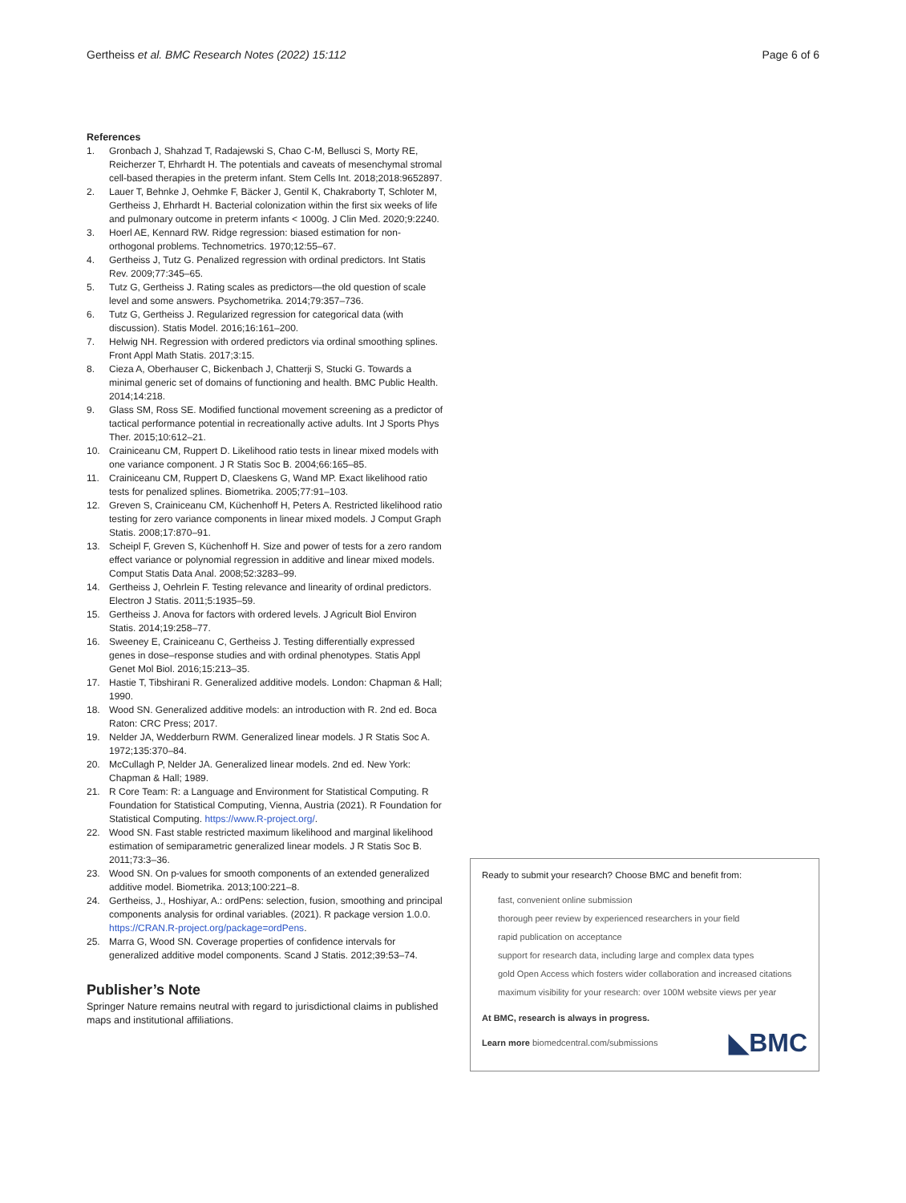Gertheiss et al. BMC Research Notes (2022) 15:112 Page 6 of 6
References
1. Gronbach J, Shahzad T, Radajewski S, Chao C-M, Bellusci S, Morty RE, Reicherzer T, Ehrhardt H. The potentials and caveats of mesenchymal stromal cell-based therapies in the preterm infant. Stem Cells Int. 2018;2018:9652897.
2. Lauer T, Behnke J, Oehmke F, Bäcker J, Gentil K, Chakraborty T, Schloter M, Gertheiss J, Ehrhardt H. Bacterial colonization within the first six weeks of life and pulmonary outcome in preterm infants < 1000g. J Clin Med. 2020;9:2240.
3. Hoerl AE, Kennard RW. Ridge regression: biased estimation for non-orthogonal problems. Technometrics. 1970;12:55–67.
4. Gertheiss J, Tutz G. Penalized regression with ordinal predictors. Int Statis Rev. 2009;77:345–65.
5. Tutz G, Gertheiss J. Rating scales as predictors—the old question of scale level and some answers. Psychometrika. 2014;79:357–736.
6. Tutz G, Gertheiss J. Regularized regression for categorical data (with discussion). Statis Model. 2016;16:161–200.
7. Helwig NH. Regression with ordered predictors via ordinal smoothing splines. Front Appl Math Statis. 2017;3:15.
8. Cieza A, Oberhauser C, Bickenbach J, Chatterji S, Stucki G. Towards a minimal generic set of domains of functioning and health. BMC Public Health. 2014;14:218.
9. Glass SM, Ross SE. Modified functional movement screening as a predictor of tactical performance potential in recreationally active adults. Int J Sports Phys Ther. 2015;10:612–21.
10. Crainiceanu CM, Ruppert D. Likelihood ratio tests in linear mixed models with one variance component. J R Statis Soc B. 2004;66:165–85.
11. Crainiceanu CM, Ruppert D, Claeskens G, Wand MP. Exact likelihood ratio tests for penalized splines. Biometrika. 2005;77:91–103.
12. Greven S, Crainiceanu CM, Küchenhoff H, Peters A. Restricted likelihood ratio testing for zero variance components in linear mixed models. J Comput Graph Statis. 2008;17:870–91.
13. Scheipl F, Greven S, Küchenhoff H. Size and power of tests for a zero random effect variance or polynomial regression in additive and linear mixed models. Comput Statis Data Anal. 2008;52:3283–99.
14. Gertheiss J, Oehrlein F. Testing relevance and linearity of ordinal predictors. Electron J Statis. 2011;5:1935–59.
15. Gertheiss J. Anova for factors with ordered levels. J Agricult Biol Environ Statis. 2014;19:258–77.
16. Sweeney E, Crainiceanu C, Gertheiss J. Testing differentially expressed genes in dose–response studies and with ordinal phenotypes. Statis Appl Genet Mol Biol. 2016;15:213–35.
17. Hastie T, Tibshirani R. Generalized additive models. London: Chapman & Hall; 1990.
18. Wood SN. Generalized additive models: an introduction with R. 2nd ed. Boca Raton: CRC Press; 2017.
19. Nelder JA, Wedderburn RWM. Generalized linear models. J R Statis Soc A. 1972;135:370–84.
20. McCullagh P, Nelder JA. Generalized linear models. 2nd ed. New York: Chapman & Hall; 1989.
21. R Core Team: R: a Language and Environment for Statistical Computing. R Foundation for Statistical Computing, Vienna, Austria (2021). R Foundation for Statistical Computing. https://www.R-project.org/.
22. Wood SN. Fast stable restricted maximum likelihood and marginal likelihood estimation of semiparametric generalized linear models. J R Statis Soc B. 2011;73:3–36.
23. Wood SN. On p-values for smooth components of an extended generalized additive model. Biometrika. 2013;100:221–8.
24. Gertheiss, J., Hoshiyar, A.: ordPens: selection, fusion, smoothing and principal components analysis for ordinal variables. (2021). R package version 1.0.0. https://CRAN.R-project.org/package=ordPens.
25. Marra G, Wood SN. Coverage properties of confidence intervals for generalized additive model components. Scand J Statis. 2012;39:53–74.
Publisher’s Note
Springer Nature remains neutral with regard to jurisdictional claims in published maps and institutional affiliations.
Ready to submit your research? Choose BMC and benefit from:
fast, convenient online submission
thorough peer review by experienced researchers in your field
rapid publication on acceptance
support for research data, including large and complex data types
gold Open Access which fosters wider collaboration and increased citations
maximum visibility for your research: over 100M website views per year
At BMC, research is always in progress.
Learn more biomedcentral.com/submissions ◣BMC